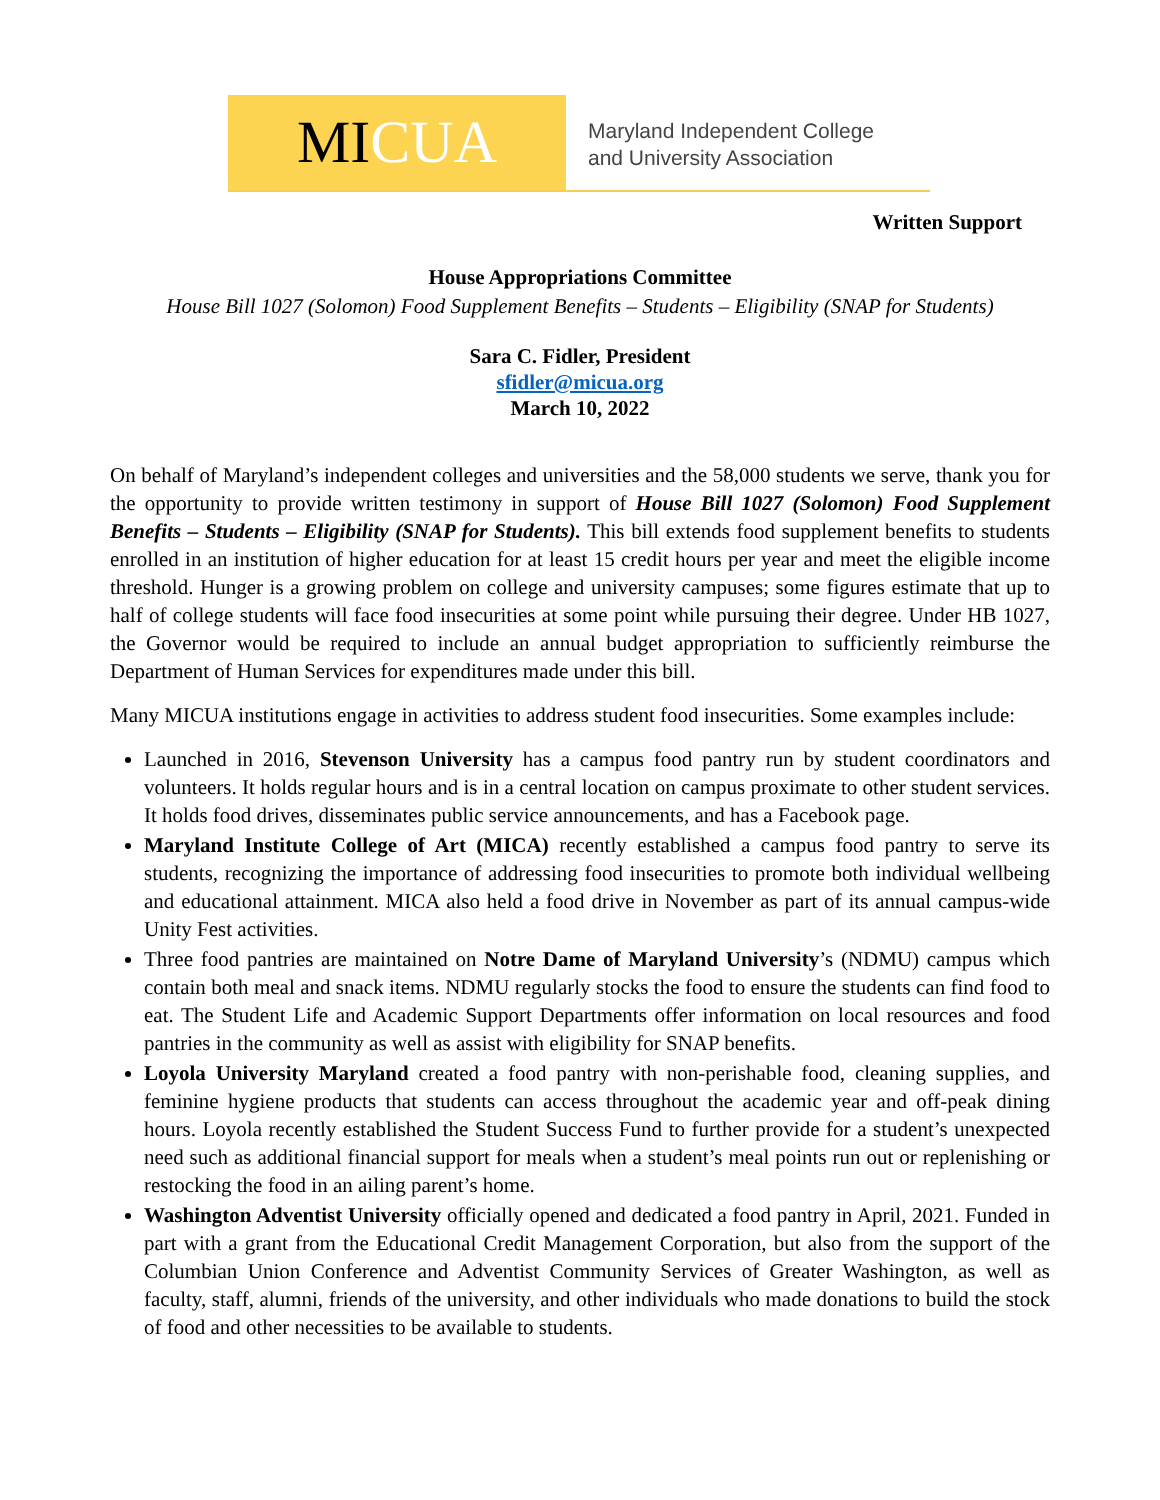MI CUA
Maryland Independent College
and University Association
Written Support
House Appropriations Committee
House Bill 1027 (Solomon) Food Supplement Benefits – Students – Eligibility (SNAP for Students)
Sara C. Fidler, President
sfidler@micua.org
March 10, 2022
On behalf of Maryland’s independent colleges and universities and the 58,000 students we serve, thank you for the opportunity to provide written testimony in support of House Bill 1027 (Solomon) Food Supplement Benefits – Students – Eligibility (SNAP for Students). This bill extends food supplement benefits to students enrolled in an institution of higher education for at least 15 credit hours per year and meet the eligible income threshold. Hunger is a growing problem on college and university campuses; some figures estimate that up to half of college students will face food insecurities at some point while pursuing their degree. Under HB 1027, the Governor would be required to include an annual budget appropriation to sufficiently reimburse the Department of Human Services for expenditures made under this bill.
Many MICUA institutions engage in activities to address student food insecurities. Some examples include:
Launched in 2016, Stevenson University has a campus food pantry run by student coordinators and volunteers. It holds regular hours and is in a central location on campus proximate to other student services. It holds food drives, disseminates public service announcements, and has a Facebook page.
Maryland Institute College of Art (MICA) recently established a campus food pantry to serve its students, recognizing the importance of addressing food insecurities to promote both individual wellbeing and educational attainment. MICA also held a food drive in November as part of its annual campus-wide Unity Fest activities.
Three food pantries are maintained on Notre Dame of Maryland University’s (NDMU) campus which contain both meal and snack items. NDMU regularly stocks the food to ensure the students can find food to eat. The Student Life and Academic Support Departments offer information on local resources and food pantries in the community as well as assist with eligibility for SNAP benefits.
Loyola University Maryland created a food pantry with non-perishable food, cleaning supplies, and feminine hygiene products that students can access throughout the academic year and off-peak dining hours. Loyola recently established the Student Success Fund to further provide for a student’s unexpected need such as additional financial support for meals when a student’s meal points run out or replenishing or restocking the food in an ailing parent’s home.
Washington Adventist University officially opened and dedicated a food pantry in April, 2021. Funded in part with a grant from the Educational Credit Management Corporation, but also from the support of the Columbian Union Conference and Adventist Community Services of Greater Washington, as well as faculty, staff, alumni, friends of the university, and other individuals who made donations to build the stock of food and other necessities to be available to students.